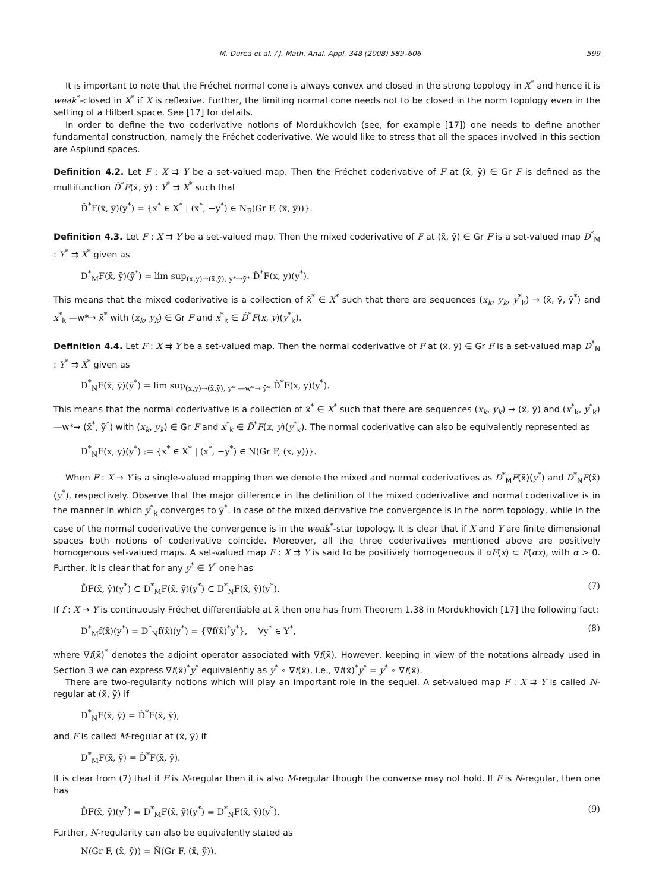M. Durea et al. / J. Math. Anal. Appl. 348 (2008) 589–606 599
It is important to note that the Fréchet normal cone is always convex and closed in the strong topology in X<sup>*</sup> and hence it is weak<sup>*</sup>-closed in X<sup>*</sup> if X is reflexive. Further, the limiting normal cone needs not to be closed in the norm topology even in the setting of a Hilbert space. See [17] for details.
In order to define the two coderivative notions of Mordukhovich (see, for example [17]) one needs to define another fundamental construction, namely the Fréchet coderivative. We would like to stress that all the spaces involved in this section are Asplund spaces.
Definition 4.2. Let F : X ⇉ Y be a set-valued map. Then the Fréchet coderivative of F at (x̄, ȳ) ∈ Gr F is defined as the multifunction D̂<sup>*</sup>F(x̄, ȳ) : Y<sup>*</sup> ⇉ X<sup>*</sup> such that
D̂<sup>*</sup>F(x̄, ȳ)(y<sup>*</sup>) = {x<sup>*</sup> ∈ X<sup>*</sup> | (x<sup>*</sup>, −y<sup>*</sup>) ∈ N<sub>F</sub>(Gr F, (x̄, ȳ))}.
Definition 4.3. Let F : X ⇉ Y be a set-valued map. Then the mixed coderivative of F at (x̄, ȳ) ∈ Gr F is a set-valued map D<sup>*</sup><sub>M</sub> : Y<sup>*</sup> ⇉ X<sup>*</sup> given as
D<sup>*</sup><sub>M</sub>F(x̄, ȳ)(ȳ<sup>*</sup>) = lim sup<sub>(x,y)→(x̄,ȳ), y*→ȳ*</sub> D̂<sup>*</sup>F(x, y)(y<sup>*</sup>).
This means that the mixed coderivative is a collection of x̄<sup>*</sup> ∈ X<sup>*</sup> such that there are sequences (x<sub>k</sub>, y<sub>k</sub>, y<sup>*</sup><sub>k</sub>) → (x̄, ȳ, ȳ<sup>*</sup>) and x<sup>*</sup><sub>k</sub> —w*→ x̄<sup>*</sup> with (x<sub>k</sub>, y<sub>k</sub>) ∈ Gr F and x<sup>*</sup><sub>k</sub> ∈ D̂<sup>*</sup>F(x, y)(y<sup>*</sup><sub>k</sub>).
Definition 4.4. Let F : X ⇉ Y be a set-valued map. Then the normal coderivative of F at (x̄, ȳ) ∈ Gr F is a set-valued map D<sup>*</sup><sub>N</sub> : Y<sup>*</sup> ⇉ X<sup>*</sup> given as
D<sup>*</sup><sub>N</sub>F(x̄, ȳ)(ȳ<sup>*</sup>) = lim sup<sub>(x,y)→(x̄,ȳ), y* —w*→ ȳ*</sub> D̂<sup>*</sup>F(x, y)(y<sup>*</sup>).
This means that the normal coderivative is a collection of x̄<sup>*</sup> ∈ X<sup>*</sup> such that there are sequences (x<sub>k</sub>, y<sub>k</sub>) → (x̄, ȳ) and (x<sup>*</sup><sub>k</sub>, y<sup>*</sup><sub>k</sub>) —w*→ (x̄<sup>*</sup>, ȳ<sup>*</sup>) with (x<sub>k</sub>, y<sub>k</sub>) ∈ Gr F and x<sup>*</sup><sub>k</sub> ∈ D̂<sup>*</sup>F(x, y)(y<sup>*</sup><sub>k</sub>). The normal coderivative can also be equivalently represented as
D<sup>*</sup><sub>N</sub>F(x, y)(y<sup>*</sup>) := {x<sup>*</sup> ∈ X<sup>*</sup> | (x<sup>*</sup>, −y<sup>*</sup>) ∈ N(Gr F, (x, y))}.
When F : X → Y is a single-valued mapping then we denote the mixed and normal coderivatives as D<sup>*</sup><sub>M</sub>F(x̄)(y<sup>*</sup>) and D<sup>*</sup><sub>N</sub>F(x̄)(y<sup>*</sup>), respectively. Observe that the major difference in the definition of the mixed coderivative and normal coderivative is in the manner in which y<sup>*</sup><sub>k</sub> converges to ȳ<sup>*</sup>. In case of the mixed derivative the convergence is in the norm topology, while in the case of the normal coderivative the convergence is in the weak<sup>*</sup>-star topology. It is clear that if X and Y are finite dimensional spaces both notions of coderivative coincide. Moreover, all the three coderivatives mentioned above are positively homogenous set-valued maps. A set-valued map F : X ⇉ Y is said to be positively homogeneous if αF(x) ⊂ F(αx), with α > 0. Further, it is clear that for any y<sup>*</sup> ∈ Y<sup>*</sup> one has
D̂F(x̄, ȳ)(y<sup>*</sup>) ⊂ D<sup>*</sup><sub>M</sub>F(x̄, ȳ)(y<sup>*</sup>) ⊂ D<sup>*</sup><sub>N</sub>F(x̄, ȳ)(y<sup>*</sup>). (7)
If f : X → Y is continuously Fréchet differentiable at x̄ then one has from Theorem 1.38 in Mordukhovich [17] the following fact:
D<sup>*</sup><sub>M</sub>f(x̄)(y<sup>*</sup>) = D<sup>*</sup><sub>N</sub>f(x̄)(y<sup>*</sup>) = {∇f(x̄)<sup>*</sup>y<sup>*</sup>}, ∀y<sup>*</sup> ∈ Y<sup>*</sup>, (8)
where ∇f(x̄)<sup>*</sup> denotes the adjoint operator associated with ∇f(x̄). However, keeping in view of the notations already used in Section 3 we can express ∇f(x̄)<sup>*</sup>y<sup>*</sup> equivalently as y<sup>*</sup> ∘ ∇f(x̄), i.e., ∇f(x̄)<sup>*</sup>y<sup>*</sup> = y<sup>*</sup> ∘ ∇f(x̄).
There are two-regularity notions which will play an important role in the sequel. A set-valued map F : X ⇉ Y is called N-regular at (x̄, ȳ) if
D<sup>*</sup><sub>N</sub>F(x̄, ȳ) = D̂<sup>*</sup>F(x̄, ȳ),
and F is called M-regular at (x̄, ȳ) if
D<sup>*</sup><sub>M</sub>F(x̄, ȳ) = D̂<sup>*</sup>F(x̄, ȳ).
It is clear from (7) that if F is N-regular then it is also M-regular though the converse may not hold. If F is N-regular, then one has
D̂F(x̄, ȳ)(y<sup>*</sup>) = D<sup>*</sup><sub>M</sub>F(x̄, ȳ)(y<sup>*</sup>) = D<sup>*</sup><sub>N</sub>F(x̄, ȳ)(y<sup>*</sup>). (9)
Further, N-regularity can also be equivalently stated as
N(Gr F, (x̄, ȳ)) = N̂(Gr F, (x̄, ȳ)).